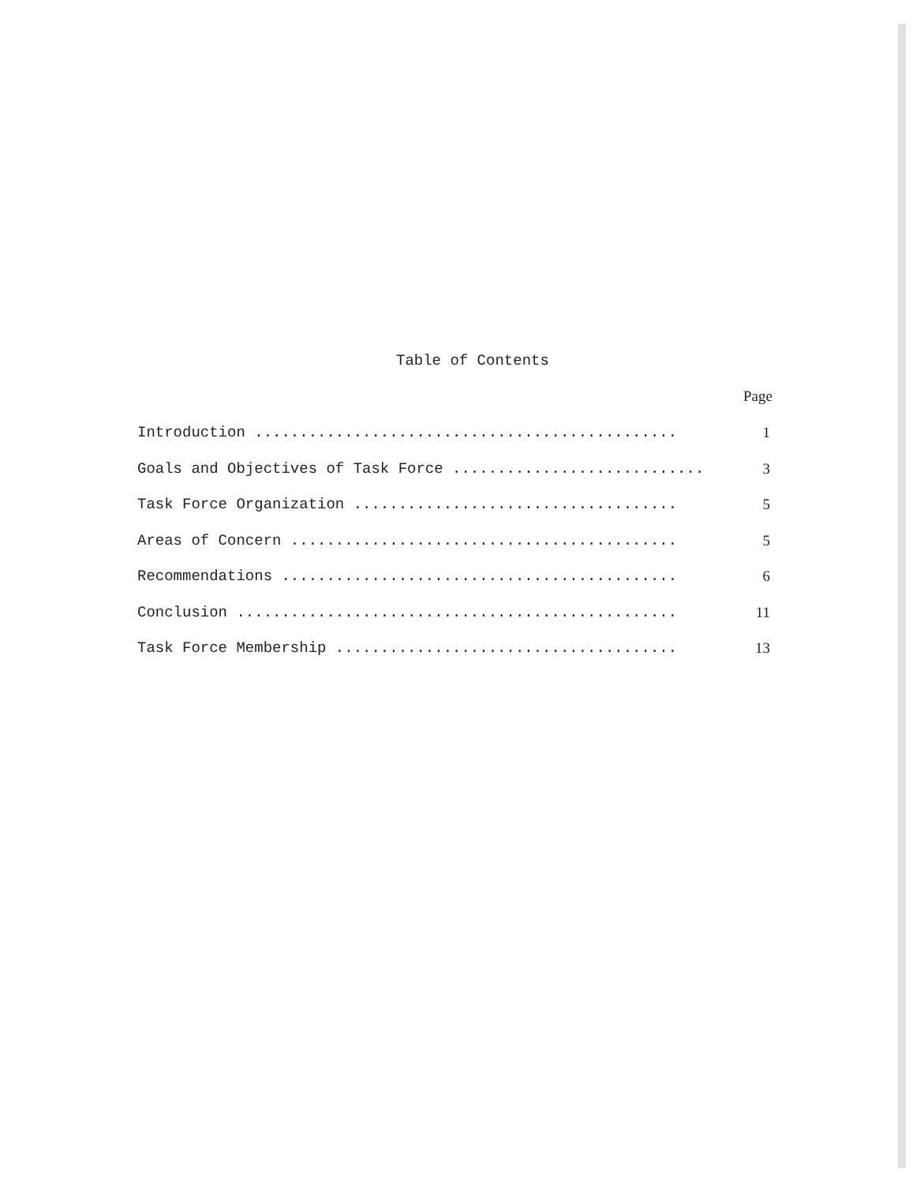Table of Contents
Page
Introduction ............................................... 1
Goals and Objectives of Task Force ............................ 3
Task Force Organization .................................... 5
Areas of Concern ........................................... 5
Recommendations ............................................ 6
Conclusion ................................................. 11
Task Force Membership ...................................... 13